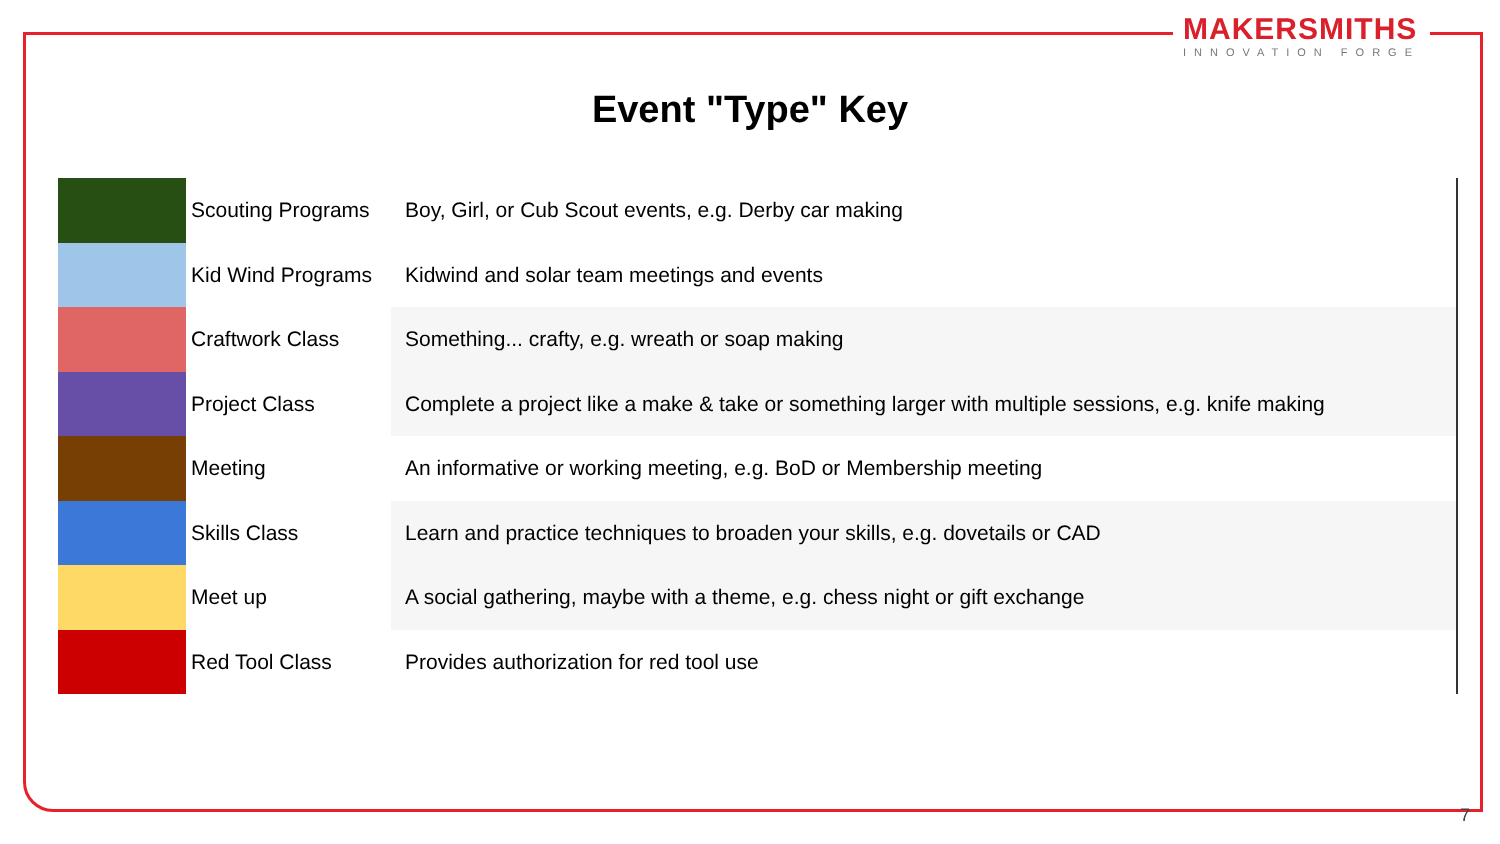MAKERSMITHS
INNOVATION FORGE
Event "Type" Key
| | Scouting Programs | Boy, Girl, or Cub Scout events, e.g. Derby car making |
| | Kid Wind Programs | Kidwind and solar team meetings and events |
| | Craftwork Class | Something... crafty, e.g. wreath or soap making |
| | Project Class | Complete a project like a make & take or something larger with multiple sessions, e.g. knife making |
| | Meeting | An informative or working meeting, e.g. BoD or Membership meeting |
| | Skills Class | Learn and practice techniques to broaden your skills, e.g. dovetails or CAD |
| | Meet up | A social gathering, maybe with a theme, e.g. chess night or gift exchange |
| | Red Tool Class | Provides authorization for red tool use |
7